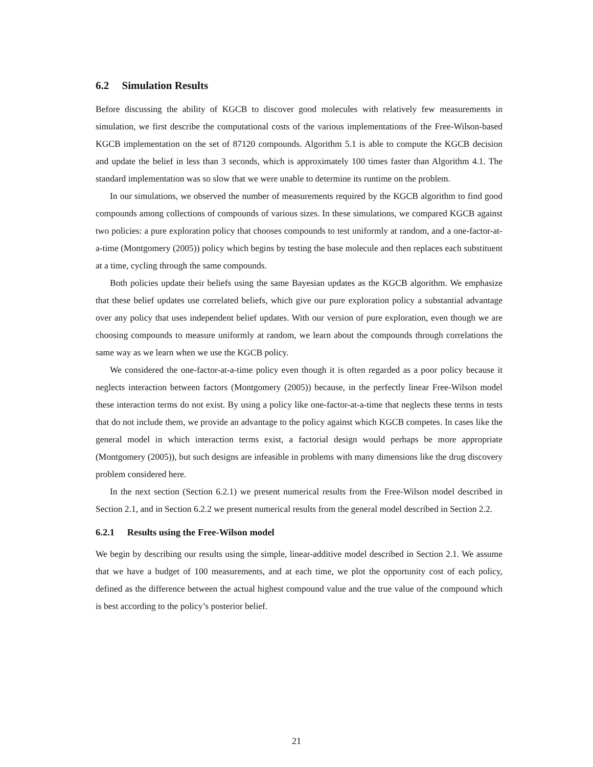6.2 Simulation Results
Before discussing the ability of KGCB to discover good molecules with relatively few measurements in simulation, we first describe the computational costs of the various implementations of the Free-Wilson-based KGCB implementation on the set of 87120 compounds. Algorithm 5.1 is able to compute the KGCB decision and update the belief in less than 3 seconds, which is approximately 100 times faster than Algorithm 4.1. The standard implementation was so slow that we were unable to determine its runtime on the problem.
In our simulations, we observed the number of measurements required by the KGCB algorithm to find good compounds among collections of compounds of various sizes. In these simulations, we compared KGCB against two policies: a pure exploration policy that chooses compounds to test uniformly at random, and a one-factor-at-a-time (Montgomery (2005)) policy which begins by testing the base molecule and then replaces each substituent at a time, cycling through the same compounds.
Both policies update their beliefs using the same Bayesian updates as the KGCB algorithm. We emphasize that these belief updates use correlated beliefs, which give our pure exploration policy a substantial advantage over any policy that uses independent belief updates. With our version of pure exploration, even though we are choosing compounds to measure uniformly at random, we learn about the compounds through correlations the same way as we learn when we use the KGCB policy.
We considered the one-factor-at-a-time policy even though it is often regarded as a poor policy because it neglects interaction between factors (Montgomery (2005)) because, in the perfectly linear Free-Wilson model these interaction terms do not exist. By using a policy like one-factor-at-a-time that neglects these terms in tests that do not include them, we provide an advantage to the policy against which KGCB competes. In cases like the general model in which interaction terms exist, a factorial design would perhaps be more appropriate (Montgomery (2005)), but such designs are infeasible in problems with many dimensions like the drug discovery problem considered here.
In the next section (Section 6.2.1) we present numerical results from the Free-Wilson model described in Section 2.1, and in Section 6.2.2 we present numerical results from the general model described in Section 2.2.
6.2.1 Results using the Free-Wilson model
We begin by describing our results using the simple, linear-additive model described in Section 2.1. We assume that we have a budget of 100 measurements, and at each time, we plot the opportunity cost of each policy, defined as the difference between the actual highest compound value and the true value of the compound which is best according to the policy’s posterior belief.
21